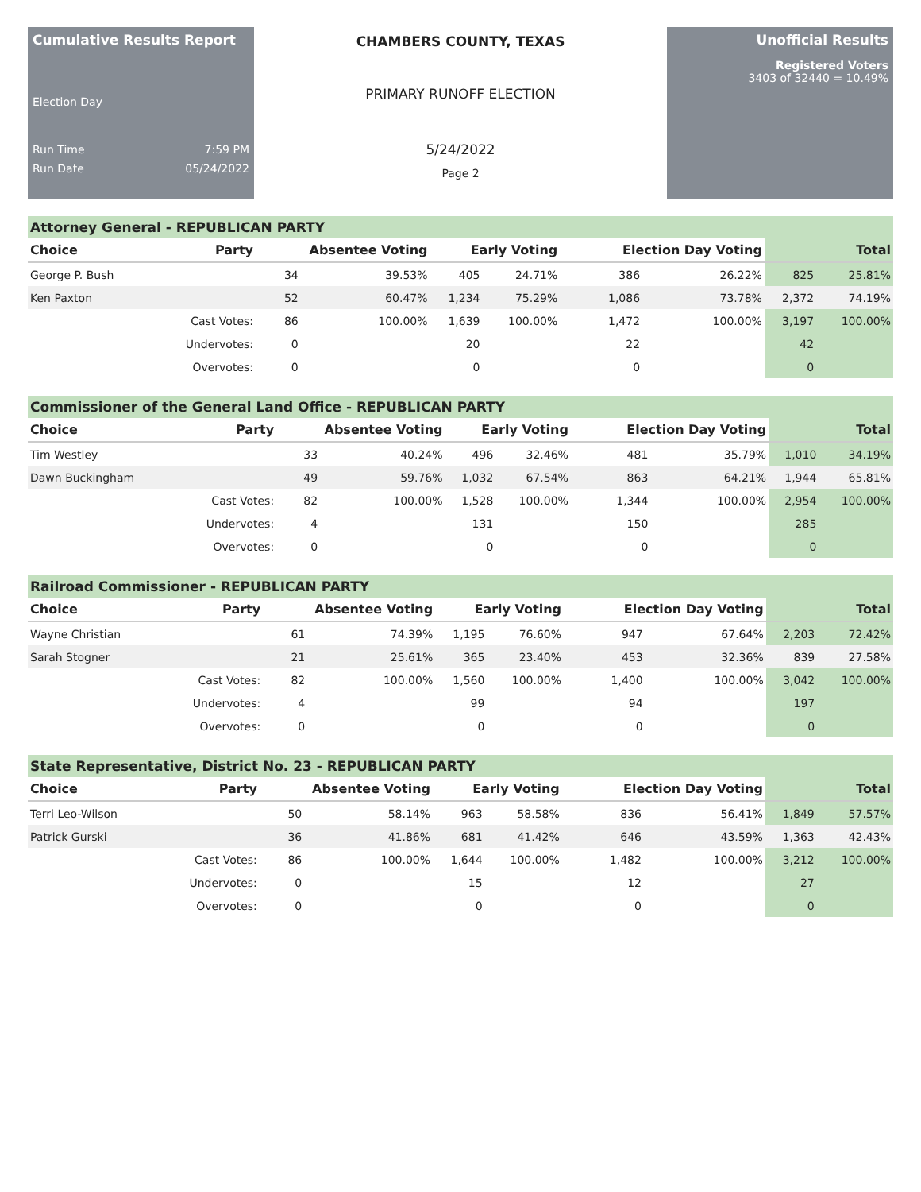Cumulative Results Report
Election Day
Run Time 7:59 PM
Run Date 05/24/2022
CHAMBERS COUNTY, TEXAS
PRIMARY RUNOFF ELECTION
5/24/2022
Page 2
Unofficial Results
Registered Voters
3403 of 32440 = 10.49%
Attorney General - REPUBLICAN PARTY
| Choice | Party | Absentee Voting | | Early Voting | | Election Day Voting | | Total | |
| --- | --- | --- | --- | --- | --- | --- | --- | --- | --- |
| George P. Bush | | 34 | 39.53% | 405 | 24.71% | 386 | 26.22% | 825 | 25.81% |
| Ken Paxton | | 52 | 60.47% | 1,234 | 75.29% | 1,086 | 73.78% | 2,372 | 74.19% |
| | Cast Votes: | 86 | 100.00% | 1,639 | 100.00% | 1,472 | 100.00% | 3,197 | 100.00% |
| | Undervotes: | 0 | | 20 | | 22 | | 42 | |
| | Overvotes: | 0 | | 0 | | 0 | | 0 | |
Commissioner of the General Land Office - REPUBLICAN PARTY
| Choice | Party | Absentee Voting | | Early Voting | | Election Day Voting | | Total | |
| --- | --- | --- | --- | --- | --- | --- | --- | --- | --- |
| Tim Westley | | 33 | 40.24% | 496 | 32.46% | 481 | 35.79% | 1,010 | 34.19% |
| Dawn Buckingham | | 49 | 59.76% | 1,032 | 67.54% | 863 | 64.21% | 1,944 | 65.81% |
| | Cast Votes: | 82 | 100.00% | 1,528 | 100.00% | 1,344 | 100.00% | 2,954 | 100.00% |
| | Undervotes: | 4 | | 131 | | 150 | | 285 | |
| | Overvotes: | 0 | | 0 | | 0 | | 0 | |
Railroad Commissioner - REPUBLICAN PARTY
| Choice | Party | Absentee Voting | | Early Voting | | Election Day Voting | | Total | |
| --- | --- | --- | --- | --- | --- | --- | --- | --- | --- |
| Wayne Christian | | 61 | 74.39% | 1,195 | 76.60% | 947 | 67.64% | 2,203 | 72.42% |
| Sarah Stogner | | 21 | 25.61% | 365 | 23.40% | 453 | 32.36% | 839 | 27.58% |
| | Cast Votes: | 82 | 100.00% | 1,560 | 100.00% | 1,400 | 100.00% | 3,042 | 100.00% |
| | Undervotes: | 4 | | 99 | | 94 | | 197 | |
| | Overvotes: | 0 | | 0 | | 0 | | 0 | |
State Representative, District No. 23 - REPUBLICAN PARTY
| Choice | Party | Absentee Voting | | Early Voting | | Election Day Voting | | Total | |
| --- | --- | --- | --- | --- | --- | --- | --- | --- | --- |
| Terri Leo-Wilson | | 50 | 58.14% | 963 | 58.58% | 836 | 56.41% | 1,849 | 57.57% |
| Patrick Gurski | | 36 | 41.86% | 681 | 41.42% | 646 | 43.59% | 1,363 | 42.43% |
| | Cast Votes: | 86 | 100.00% | 1,644 | 100.00% | 1,482 | 100.00% | 3,212 | 100.00% |
| | Undervotes: | 0 | | 15 | | 12 | | 27 | |
| | Overvotes: | 0 | | 0 | | 0 | | 0 | |